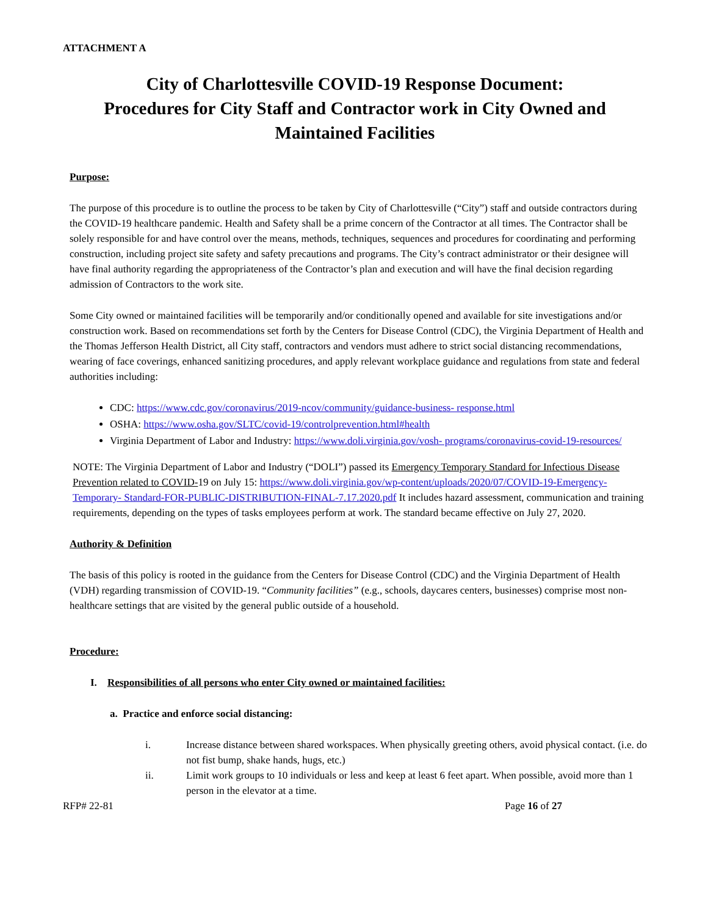ATTACHMENT A
City of Charlottesville COVID-19 Response Document:
Procedures for City Staff and Contractor work in City Owned and
Maintained Facilities
Purpose:
The purpose of this procedure is to outline the process to be taken by City of Charlottesville (“City”) staff and outside contractors during the COVID-19 healthcare pandemic. Health and Safety shall be a prime concern of the Contractor at all times. The Contractor shall be solely responsible for and have control over the means, methods, techniques, sequences and procedures for coordinating and performing construction, including project site safety and safety precautions and programs. The City’s contract administrator or their designee will have final authority regarding the appropriateness of the Contractor’s plan and execution and will have the final decision regarding admission of Contractors to the work site.
Some City owned or maintained facilities will be temporarily and/or conditionally opened and available for site investigations and/or construction work. Based on recommendations set forth by the Centers for Disease Control (CDC), the Virginia Department of Health and the Thomas Jefferson Health District, all City staff, contractors and vendors must adhere to strict social distancing recommendations, wearing of face coverings, enhanced sanitizing procedures, and apply relevant workplace guidance and regulations from state and federal authorities including:
CDC: https://www.cdc.gov/coronavirus/2019-ncov/community/guidance-business- response.html
OSHA: https://www.osha.gov/SLTC/covid-19/controlprevention.html#health
Virginia Department of Labor and Industry: https://www.doli.virginia.gov/vosh- programs/coronavirus-covid-19-resources/
NOTE: The Virginia Department of Labor and Industry (“DOLI”) passed its Emergency Temporary Standard for Infectious Disease Prevention related to COVID-19 on July 15: https://www.doli.virginia.gov/wp-content/uploads/2020/07/COVID-19-Emergency-Temporary- Standard-FOR-PUBLIC-DISTRIBUTION-FINAL-7.17.2020.pdf It includes hazard assessment, communication and training requirements, depending on the types of tasks employees perform at work. The standard became effective on July 27, 2020.
Authority & Definition
The basis of this policy is rooted in the guidance from the Centers for Disease Control (CDC) and the Virginia Department of Health (VDH) regarding transmission of COVID-19. “Community facilities” (e.g., schools, daycares centers, businesses) comprise most non- healthcare settings that are visited by the general public outside of a household.
Procedure:
I. Responsibilities of all persons who enter City owned or maintained facilities:
a. Practice and enforce social distancing:
i. Increase distance between shared workspaces. When physically greeting others, avoid physical contact. (i.e. do not fist bump, shake hands, hugs, etc.)
ii. Limit work groups to 10 individuals or less and keep at least 6 feet apart. When possible, avoid more than 1 person in the elevator at a time.
RFP# 22-81 Page 16 of 27